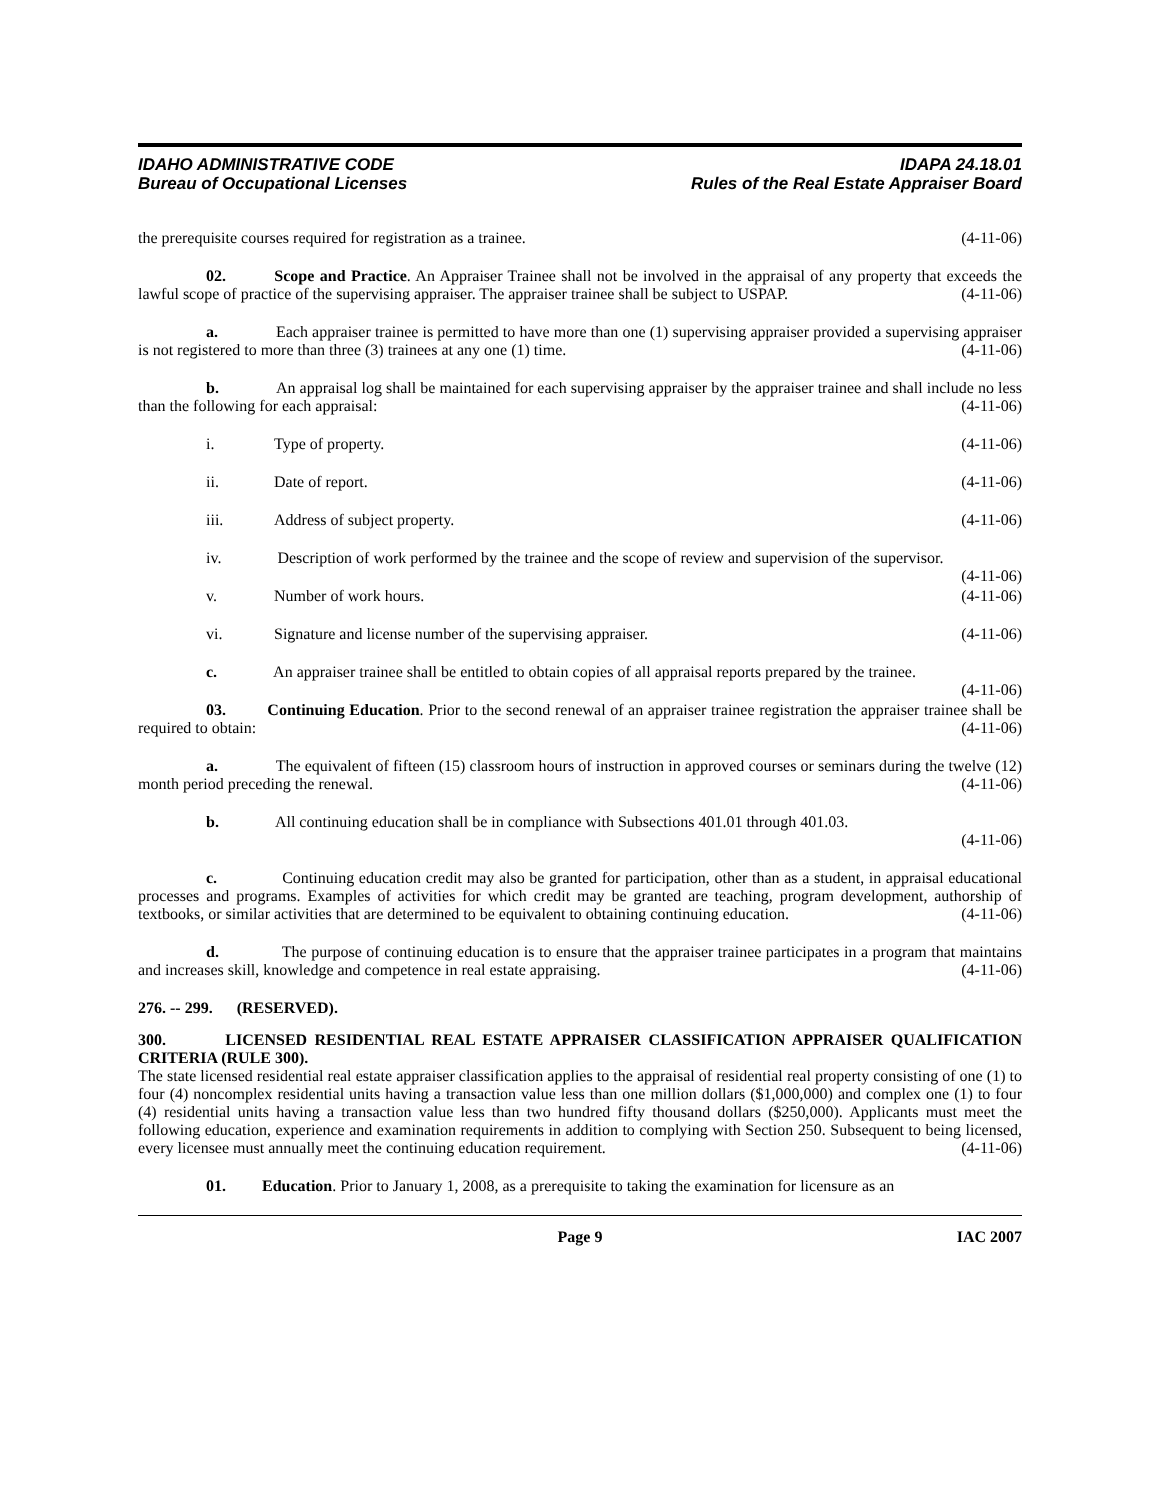IDAHO ADMINISTRATIVE CODE
Bureau of Occupational Licenses
IDAPA 24.18.01
Rules of the Real Estate Appraiser Board
the prerequisite courses required for registration as a trainee. (4-11-06)
02. Scope and Practice. An Appraiser Trainee shall not be involved in the appraisal of any property that exceeds the lawful scope of practice of the supervising appraiser. The appraiser trainee shall be subject to USPAP. (4-11-06)
a. Each appraiser trainee is permitted to have more than one (1) supervising appraiser provided a supervising appraiser is not registered to more than three (3) trainees at any one (1) time. (4-11-06)
b. An appraisal log shall be maintained for each supervising appraiser by the appraiser trainee and shall include no less than the following for each appraisal: (4-11-06)
i. Type of property. (4-11-06)
ii. Date of report. (4-11-06)
iii. Address of subject property. (4-11-06)
iv. Description of work performed by the trainee and the scope of review and supervision of the supervisor. (4-11-06)
v. Number of work hours. (4-11-06)
vi. Signature and license number of the supervising appraiser. (4-11-06)
c. An appraiser trainee shall be entitled to obtain copies of all appraisal reports prepared by the trainee. (4-11-06)
03. Continuing Education. Prior to the second renewal of an appraiser trainee registration the appraiser trainee shall be required to obtain: (4-11-06)
a. The equivalent of fifteen (15) classroom hours of instruction in approved courses or seminars during the twelve (12) month period preceding the renewal. (4-11-06)
b. All continuing education shall be in compliance with Subsections 401.01 through 401.03.
(4-11-06)
c. Continuing education credit may also be granted for participation, other than as a student, in appraisal educational processes and programs. Examples of activities for which credit may be granted are teaching, program development, authorship of textbooks, or similar activities that are determined to be equivalent to obtaining continuing education. (4-11-06)
d. The purpose of continuing education is to ensure that the appraiser trainee participates in a program that maintains and increases skill, knowledge and competence in real estate appraising. (4-11-06)
276. -- 299. (RESERVED).
300. LICENSED RESIDENTIAL REAL ESTATE APPRAISER CLASSIFICATION APPRAISER QUALIFICATION CRITERIA (RULE 300).
The state licensed residential real estate appraiser classification applies to the appraisal of residential real property consisting of one (1) to four (4) noncomplex residential units having a transaction value less than one million dollars ($1,000,000) and complex one (1) to four (4) residential units having a transaction value less than two hundred fifty thousand dollars ($250,000). Applicants must meet the following education, experience and examination requirements in addition to complying with Section 250. Subsequent to being licensed, every licensee must annually meet the continuing education requirement. (4-11-06)
01. Education. Prior to January 1, 2008, as a prerequisite to taking the examination for licensure as an
Page 9 IAC 2007